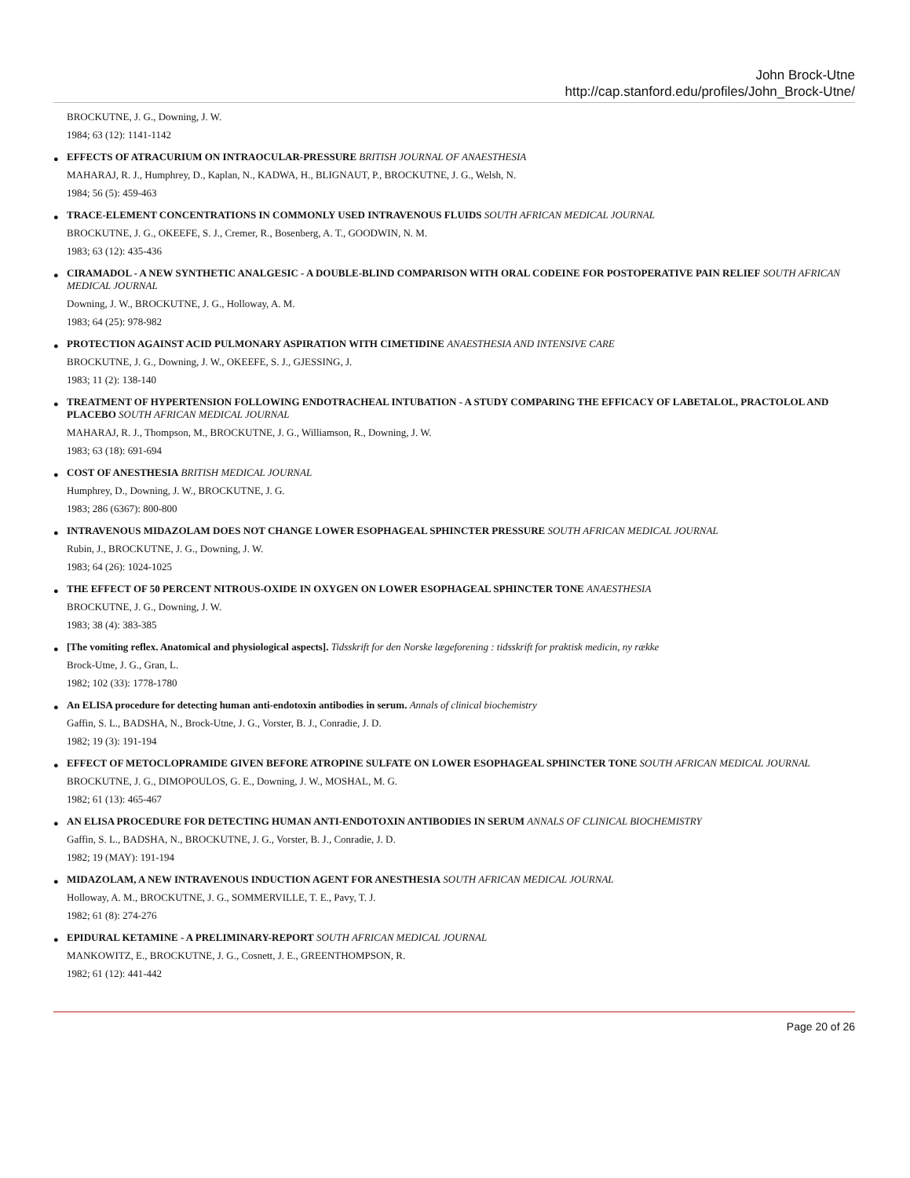John Brock-Utne
http://cap.stanford.edu/profiles/John_Brock-Utne/
BROCKUTNE, J. G., Downing, J. W.
1984; 63 (12): 1141-1142
EFFECTS OF ATRACURIUM ON INTRAOCULAR-PRESSURE BRITISH JOURNAL OF ANAESTHESIA
MAHARAJ, R. J., Humphrey, D., Kaplan, N., KADWA, H., BLIGNAUT, P., BROCKUTNE, J. G., Welsh, N.
1984; 56 (5): 459-463
TRACE-ELEMENT CONCENTRATIONS IN COMMONLY USED INTRAVENOUS FLUIDS SOUTH AFRICAN MEDICAL JOURNAL
BROCKUTNE, J. G., OKEEFE, S. J., Cremer, R., Bosenberg, A. T., GOODWIN, N. M.
1983; 63 (12): 435-436
CIRAMADOL - A NEW SYNTHETIC ANALGESIC - A DOUBLE-BLIND COMPARISON WITH ORAL CODEINE FOR POSTOPERATIVE PAIN RELIEF SOUTH AFRICAN MEDICAL JOURNAL
Downing, J. W., BROCKUTNE, J. G., Holloway, A. M.
1983; 64 (25): 978-982
PROTECTION AGAINST ACID PULMONARY ASPIRATION WITH CIMETIDINE ANAESTHESIA AND INTENSIVE CARE
BROCKUTNE, J. G., Downing, J. W., OKEEFE, S. J., GJESSING, J.
1983; 11 (2): 138-140
TREATMENT OF HYPERTENSION FOLLOWING ENDOTRACHEAL INTUBATION - A STUDY COMPARING THE EFFICACY OF LABETALOL, PRACTOLOL AND PLACEBO SOUTH AFRICAN MEDICAL JOURNAL
MAHARAJ, R. J., Thompson, M., BROCKUTNE, J. G., Williamson, R., Downing, J. W.
1983; 63 (18): 691-694
COST OF ANESTHESIA BRITISH MEDICAL JOURNAL
Humphrey, D., Downing, J. W., BROCKUTNE, J. G.
1983; 286 (6367): 800-800
INTRAVENOUS MIDAZOLAM DOES NOT CHANGE LOWER ESOPHAGEAL SPHINCTER PRESSURE SOUTH AFRICAN MEDICAL JOURNAL
Rubin, J., BROCKUTNE, J. G., Downing, J. W.
1983; 64 (26): 1024-1025
THE EFFECT OF 50 PERCENT NITROUS-OXIDE IN OXYGEN ON LOWER ESOPHAGEAL SPHINCTER TONE ANAESTHESIA
BROCKUTNE, J. G., Downing, J. W.
1983; 38 (4): 383-385
[The vomiting reflex. Anatomical and physiological aspects]. Tidsskrift for den Norske lægeforening : tidsskrift for praktisk medicin, ny række
Brock-Utne, J. G., Gran, L.
1982; 102 (33): 1778-1780
An ELISA procedure for detecting human anti-endotoxin antibodies in serum. Annals of clinical biochemistry
Gaffin, S. L., BADSHA, N., Brock-Utne, J. G., Vorster, B. J., Conradie, J. D.
1982; 19 (3): 191-194
EFFECT OF METOCLOPRAMIDE GIVEN BEFORE ATROPINE SULFATE ON LOWER ESOPHAGEAL SPHINCTER TONE SOUTH AFRICAN MEDICAL JOURNAL
BROCKUTNE, J. G., DIMOPOULOS, G. E., Downing, J. W., MOSHAL, M. G.
1982; 61 (13): 465-467
AN ELISA PROCEDURE FOR DETECTING HUMAN ANTI-ENDOTOXIN ANTIBODIES IN SERUM ANNALS OF CLINICAL BIOCHEMISTRY
Gaffin, S. L., BADSHA, N., BROCKUTNE, J. G., Vorster, B. J., Conradie, J. D.
1982; 19 (MAY): 191-194
MIDAZOLAM, A NEW INTRAVENOUS INDUCTION AGENT FOR ANESTHESIA SOUTH AFRICAN MEDICAL JOURNAL
Holloway, A. M., BROCKUTNE, J. G., SOMMERVILLE, T. E., Pavy, T. J.
1982; 61 (8): 274-276
EPIDURAL KETAMINE - A PRELIMINARY-REPORT SOUTH AFRICAN MEDICAL JOURNAL
MANKOWITZ, E., BROCKUTNE, J. G., Cosnett, J. E., GREENTHOMPSON, R.
1982; 61 (12): 441-442
Page 20 of 26